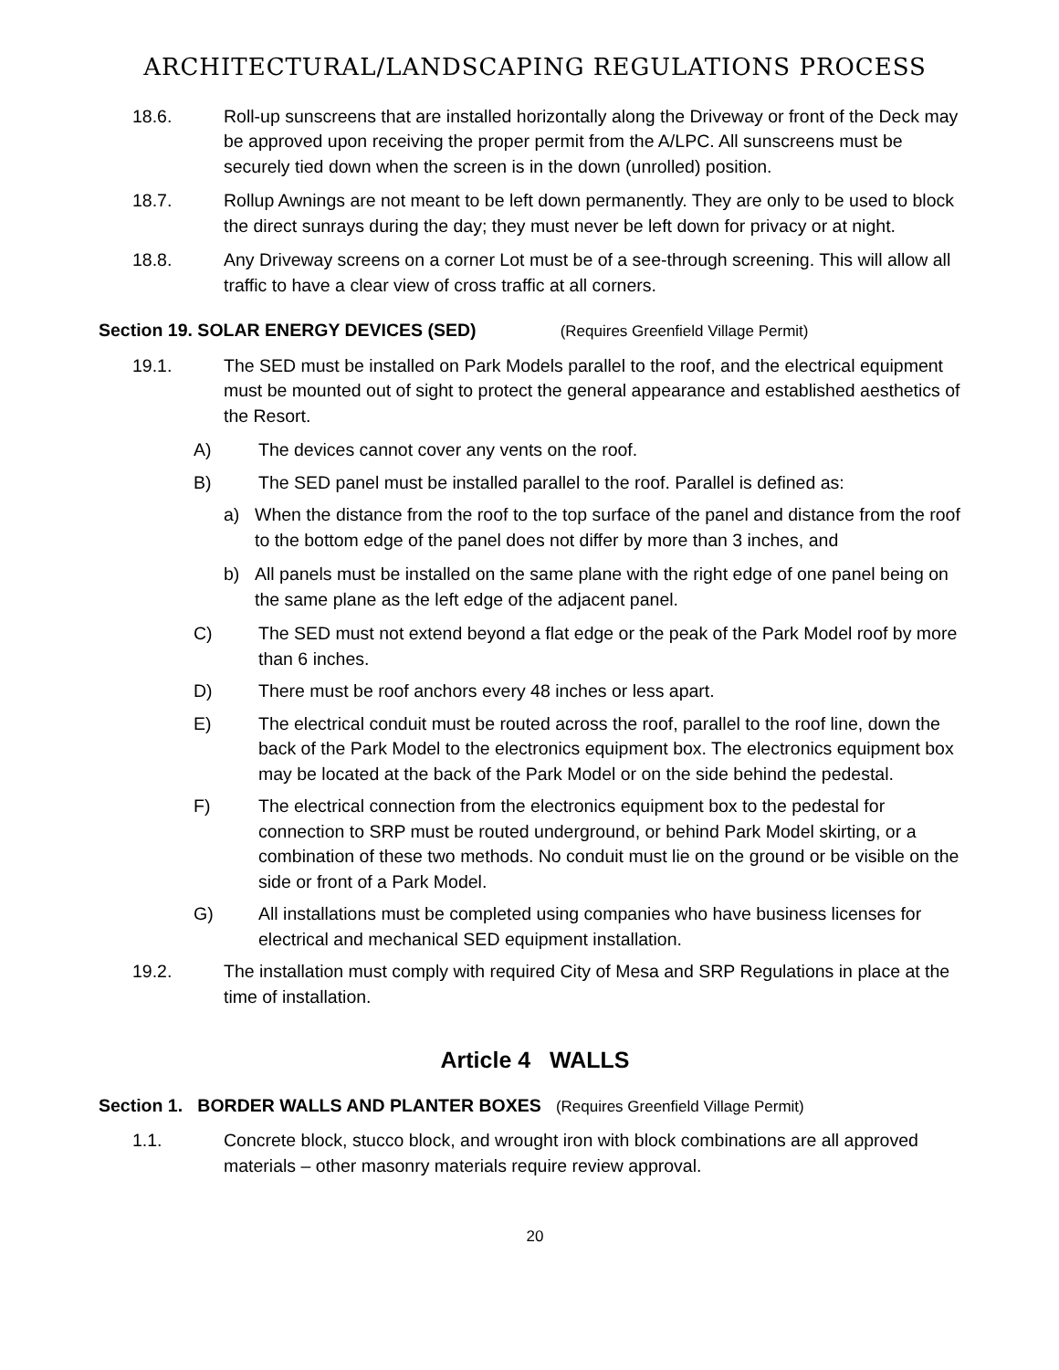ARCHITECTURAL/LANDSCAPING REGULATIONS PROCESS
18.6. Roll-up sunscreens that are installed horizontally along the Driveway or front of the Deck may be approved upon receiving the proper permit from the A/LPC. All sunscreens must be securely tied down when the screen is in the down (unrolled) position.
18.7. Rollup Awnings are not meant to be left down permanently. They are only to be used to block the direct sunrays during the day; they must never be left down for privacy or at night.
18.8. Any Driveway screens on a corner Lot must be of a see-through screening. This will allow all traffic to have a clear view of cross traffic at all corners.
Section 19. SOLAR ENERGY DEVICES (SED) (Requires Greenfield Village Permit)
19.1. The SED must be installed on Park Models parallel to the roof, and the electrical equipment must be mounted out of sight to protect the general appearance and established aesthetics of the Resort.
A) The devices cannot cover any vents on the roof.
B) The SED panel must be installed parallel to the roof. Parallel is defined as:
a) When the distance from the roof to the top surface of the panel and distance from the roof to the bottom edge of the panel does not differ by more than 3 inches, and
b) All panels must be installed on the same plane with the right edge of one panel being on the same plane as the left edge of the adjacent panel.
C) The SED must not extend beyond a flat edge or the peak of the Park Model roof by more than 6 inches.
D) There must be roof anchors every 48 inches or less apart.
E) The electrical conduit must be routed across the roof, parallel to the roof line, down the back of the Park Model to the electronics equipment box. The electronics equipment box may be located at the back of the Park Model or on the side behind the pedestal.
F) The electrical connection from the electronics equipment box to the pedestal for connection to SRP must be routed underground, or behind Park Model skirting, or a combination of these two methods. No conduit must lie on the ground or be visible on the side or front of a Park Model.
G) All installations must be completed using companies who have business licenses for electrical and mechanical SED equipment installation.
19.2. The installation must comply with required City of Mesa and SRP Regulations in place at the time of installation.
Article 4 WALLS
Section 1. BORDER WALLS AND PLANTER BOXES (Requires Greenfield Village Permit)
1.1. Concrete block, stucco block, and wrought iron with block combinations are all approved materials – other masonry materials require review approval.
20